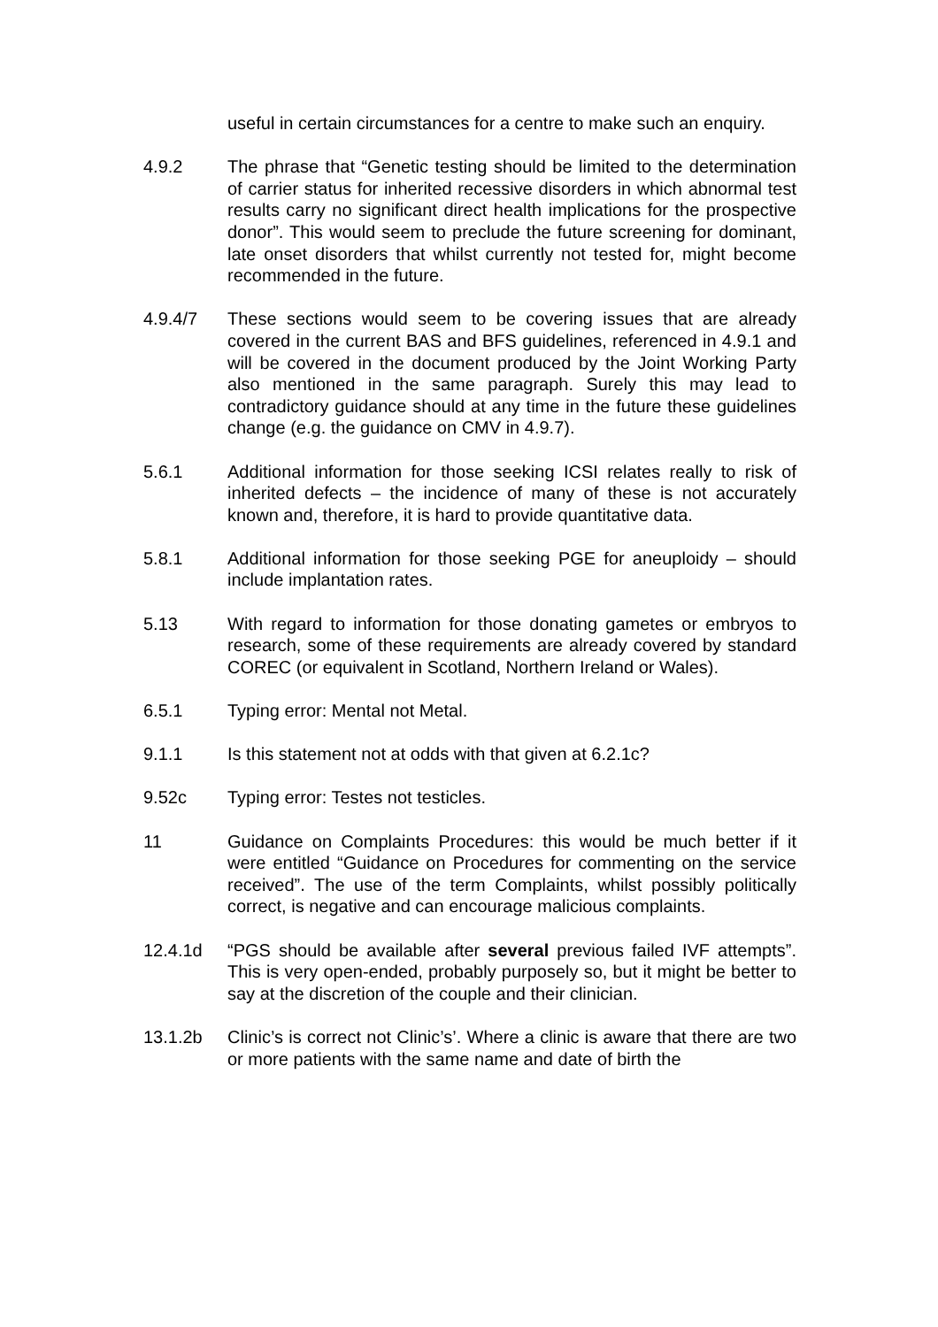useful in certain circumstances for a centre to make such an enquiry.
4.9.2 The phrase that “Genetic testing should be limited to the determination of carrier status for inherited recessive disorders in which abnormal test results carry no significant direct health implications for the prospective donor”. This would seem to preclude the future screening for dominant, late onset disorders that whilst currently not tested for, might become recommended in the future.
4.9.4/7 These sections would seem to be covering issues that are already covered in the current BAS and BFS guidelines, referenced in 4.9.1 and will be covered in the document produced by the Joint Working Party also mentioned in the same paragraph. Surely this may lead to contradictory guidance should at any time in the future these guidelines change (e.g. the guidance on CMV in 4.9.7).
5.6.1 Additional information for those seeking ICSI relates really to risk of inherited defects – the incidence of many of these is not accurately known and, therefore, it is hard to provide quantitative data.
5.8.1 Additional information for those seeking PGE for aneuploidy – should include implantation rates.
5.13 With regard to information for those donating gametes or embryos to research, some of these requirements are already covered by standard COREC (or equivalent in Scotland, Northern Ireland or Wales).
6.5.1 Typing error: Mental not Metal.
9.1.1 Is this statement not at odds with that given at 6.2.1c?
9.52c Typing error: Testes not testicles.
11 Guidance on Complaints Procedures: this would be much better if it were entitled “Guidance on Procedures for commenting on the service received”. The use of the term Complaints, whilst possibly politically correct, is negative and can encourage malicious complaints.
12.4.1d “PGS should be available after several previous failed IVF attempts”. This is very open-ended, probably purposely so, but it might be better to say at the discretion of the couple and their clinician.
13.1.2b Clinic’s is correct not Clinic’s’. Where a clinic is aware that there are two or more patients with the same name and date of birth the